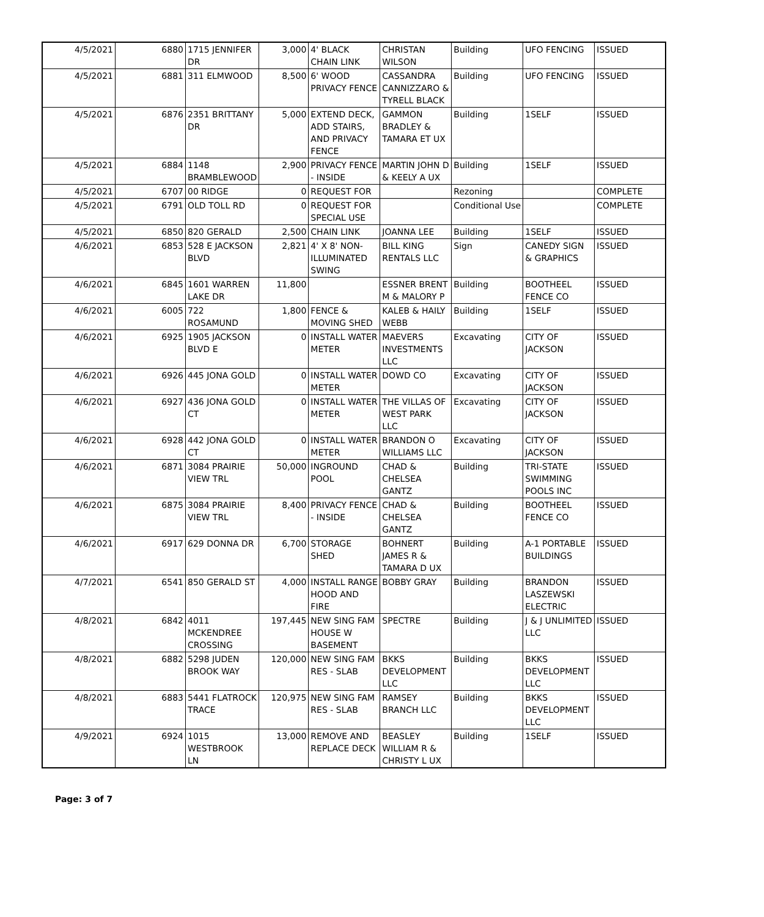| 4/5/2021 | 6880 | 1715 JENNIFER DR | 3,000 | 4' BLACK CHAIN LINK | CHRISTAN WILSON | Building | UFO FENCING | ISSUED |
| 4/5/2021 | 6881 | 311 ELMWOOD | 8,500 | 6' WOOD PRIVACY FENCE | CASSANDRA CANNIZZARO & TYRELL BLACK | Building | UFO FENCING | ISSUED |
| 4/5/2021 | 6876 | 2351 BRITTANY DR | 5,000 | EXTEND DECK, ADD STAIRS, AND PRIVACY FENCE | GAMMON BRADLEY & TAMARA ET UX | Building | 1SELF | ISSUED |
| 4/5/2021 | 6884 | 1148 BRAMBLEWOOD | 2,900 | PRIVACY FENCE - INSIDE | MARTIN JOHN D & KEELY A UX | Building | 1SELF | ISSUED |
| 4/5/2021 | 6707 | 00 RIDGE | 0 | REQUEST FOR | | Rezoning | | COMPLETE |
| 4/5/2021 | 6791 | OLD TOLL RD | 0 | REQUEST FOR SPECIAL USE | | Conditional Use | | COMPLETE |
| 4/5/2021 | 6850 | 820 GERALD | 2,500 | CHAIN LINK | JOANNA LEE | Building | 1SELF | ISSUED |
| 4/6/2021 | 6853 | 528 E JACKSON BLVD | 2,821 | 4' X 8' NON-ILLUMINATED SWING | BILL KING RENTALS LLC | Sign | CANEDY SIGN & GRAPHICS | ISSUED |
| 4/6/2021 | 6845 | 1601 WARREN LAKE DR | 11,800 | | ESSNER BRENT M & MALORY P | Building | BOOTHEEL FENCE CO | ISSUED |
| 4/6/2021 | 6005 | 722 ROSAMUND | 1,800 | FENCE & MOVING SHED | KALEB & HAILY WEBB | Building | 1SELF | ISSUED |
| 4/6/2021 | 6925 | 1905 JACKSON BLVD E | 0 | INSTALL WATER METER | MAEVERS INVESTMENTS LLC | Excavating | CITY OF JACKSON | ISSUED |
| 4/6/2021 | 6926 | 445 JONA GOLD | 0 | INSTALL WATER METER | DOWD CO | Excavating | CITY OF JACKSON | ISSUED |
| 4/6/2021 | 6927 | 436 JONA GOLD CT | 0 | INSTALL WATER METER | THE VILLAS OF WEST PARK LLC | Excavating | CITY OF JACKSON | ISSUED |
| 4/6/2021 | 6928 | 442 JONA GOLD CT | 0 | INSTALL WATER METER | BRANDON O WILLIAMS LLC | Excavating | CITY OF JACKSON | ISSUED |
| 4/6/2021 | 6871 | 3084 PRAIRIE VIEW TRL | 50,000 | INGROUND POOL | CHAD & CHELSEA GANTZ | Building | TRI-STATE SWIMMING POOLS INC | ISSUED |
| 4/6/2021 | 6875 | 3084 PRAIRIE VIEW TRL | 8,400 | PRIVACY FENCE - INSIDE | CHAD & CHELSEA GANTZ | Building | BOOTHEEL FENCE CO | ISSUED |
| 4/6/2021 | 6917 | 629 DONNA DR | 6,700 | STORAGE SHED | BOHNERT JAMES R & TAMARA D UX | Building | A-1 PORTABLE BUILDINGS | ISSUED |
| 4/7/2021 | 6541 | 850 GERALD ST | 4,000 | INSTALL RANGE HOOD AND FIRE | BOBBY GRAY | Building | BRANDON LASZEWSKI ELECTRIC | ISSUED |
| 4/8/2021 | 6842 | 4011 MCKENDREE CROSSING | 197,445 | NEW SING FAM HOUSE W BASEMENT | SPECTRE | Building | J & J UNLIMITED LLC | ISSUED |
| 4/8/2021 | 6882 | 5298 JUDEN BROOK WAY | 120,000 | NEW SING FAM RES - SLAB | BKKS DEVELOPMENT LLC | Building | BKKS DEVELOPMENT LLC | ISSUED |
| 4/8/2021 | 6883 | 5441 FLATROCK TRACE | 120,975 | NEW SING FAM RES - SLAB | RAMSEY BRANCH LLC | Building | BKKS DEVELOPMENT LLC | ISSUED |
| 4/9/2021 | 6924 | 1015 WESTBROOK LN | 13,000 | REMOVE AND REPLACE DECK | BEASLEY WILLIAM R & CHRISTY L UX | Building | 1SELF | ISSUED |
Page: 3 of 7